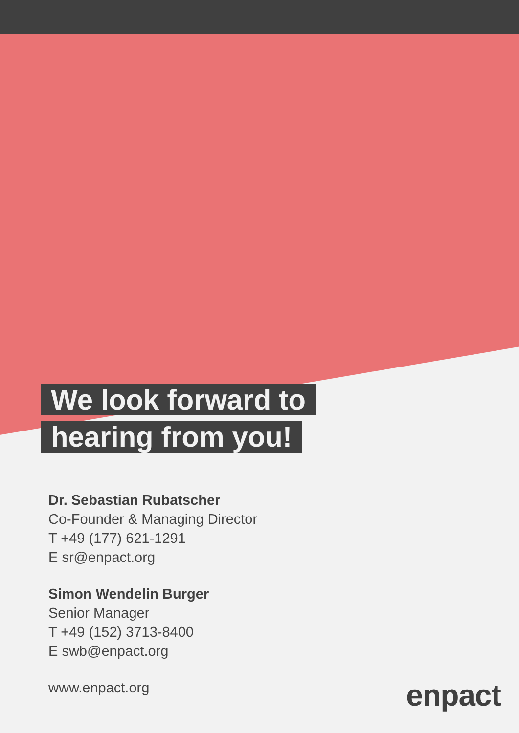We look forward to
hearing from you!
Dr. Sebastian Rubatscher
Co-Founder & Managing Director
T +49 (177) 621-1291
E sr@enpact.org
Simon Wendelin Burger
Senior Manager
T +49 (152) 3713-8400
E swb@enpact.org
www.enpact.org
enpact